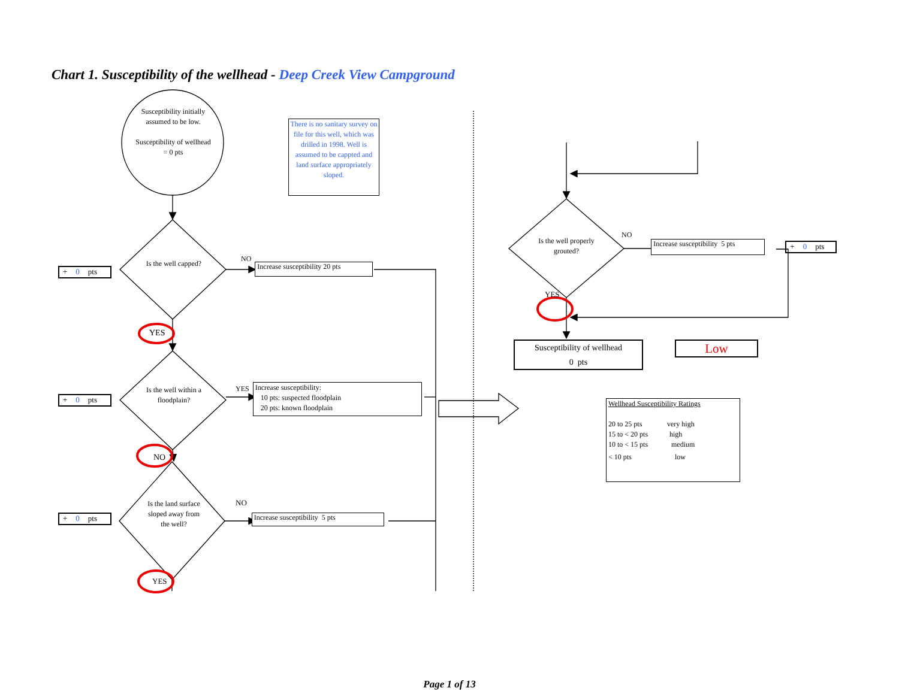Chart 1. Susceptibility of the wellhead - Deep Creek View Campground
Susceptibility initially assumed to be low.
Susceptibility of wellhead = 0 pts
There is no sanitary survey on file for this well, which was drilled in 1998. Well is assumed to be cappted and land surface appropriately sloped.
+ 0 pts
Is the well capped?
NO
Increase susceptibility 20 pts
YES
+ 0 pts
Is the well within a floodplain?
YES
Increase susceptibility:
10 pts: suspected floodplain
20 pts: known floodplain
NO
+ 0 pts
Is the land surface sloped away from the well?
NO
Increase susceptibility 5 pts
YES
Is the well properly grouted?
NO
Increase susceptibility 5 pts
+ 0 pts
YES
Susceptibility of wellhead
0 pts
Low
Wellhead Susceptibility Ratings
20 to 25 pts very high
15 to < 20 pts high
10 to < 15 pts medium
< 10 pts low
Page 1 of 13